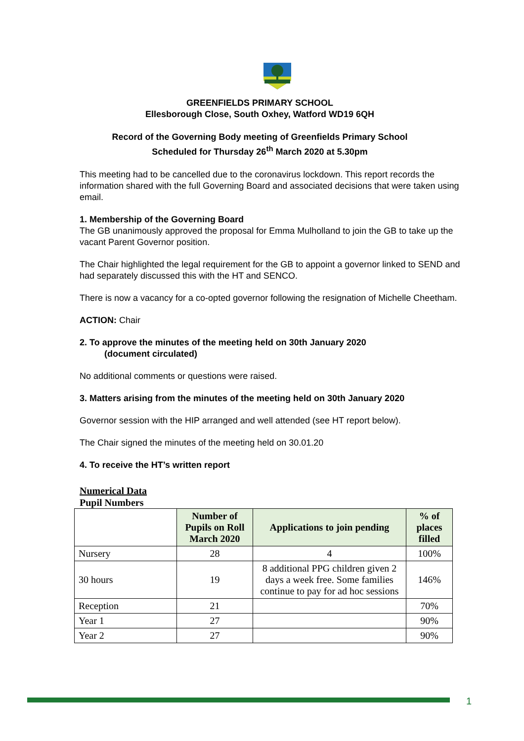GREENFIELDS PRIMARY SCHOOL
Ellesborough Close, South Oxhey, Watford WD19 6QH
Record of the Governing Body meeting of Greenfields Primary School
Scheduled for Thursday 26<sup>th</sup> March 2020 at 5.30pm
This meeting had to be cancelled due to the coronavirus lockdown. This report records the information shared with the full Governing Board and associated decisions that were taken using email.
1. Membership of the Governing Board
The GB unanimously approved the proposal for Emma Mulholland to join the GB to take up the vacant Parent Governor position.
The Chair highlighted the legal requirement for the GB to appoint a governor linked to SEND and had separately discussed this with the HT and SENCO.
There is now a vacancy for a co-opted governor following the resignation of Michelle Cheetham.
ACTION: Chair
2. To approve the minutes of the meeting held on 30th January 2020
(document circulated)
No additional comments or questions were raised.
3. Matters arising from the minutes of the meeting held on 30th January 2020
Governor session with the HIP arranged and well attended (see HT report below).
The Chair signed the minutes of the meeting held on 30.01.20
4. To receive the HT’s written report
Numerical Data
Pupil Numbers
| | Number of Pupils on Roll March 2020 | Applications to join pending | % of places filled |
| --- | --- | --- | --- |
| Nursery | 28 | 4 | 100% |
| 30 hours | 19 | 8 additional PPG children given 2 days a week free. Some families continue to pay for ad hoc sessions | 146% |
| Reception | 21 | | 70% |
| Year 1 | 27 | | 90% |
| Year 2 | 27 | | 90% |
1